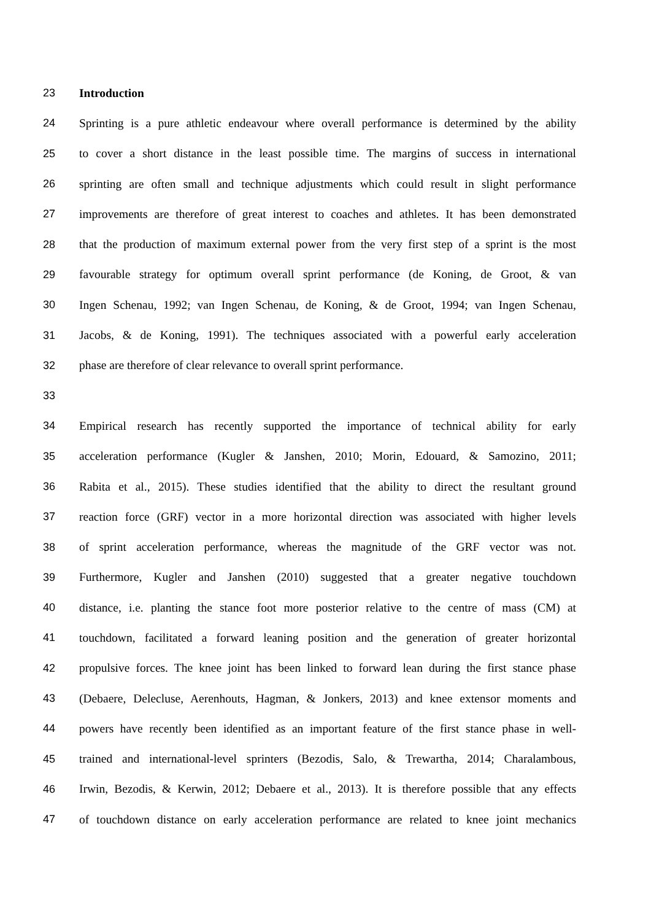23 Introduction
24 Sprinting is a pure athletic endeavour where overall performance is determined by the ability
25 to cover a short distance in the least possible time. The margins of success in international
26 sprinting are often small and technique adjustments which could result in slight performance
27 improvements are therefore of great interest to coaches and athletes. It has been demonstrated
28 that the production of maximum external power from the very first step of a sprint is the most
29 favourable strategy for optimum overall sprint performance (de Koning, de Groot, & van
30 Ingen Schenau, 1992; van Ingen Schenau, de Koning, & de Groot, 1994; van Ingen Schenau,
31 Jacobs, & de Koning, 1991). The techniques associated with a powerful early acceleration
32 phase are therefore of clear relevance to overall sprint performance.
33
34 Empirical research has recently supported the importance of technical ability for early
35 acceleration performance (Kugler & Janshen, 2010; Morin, Edouard, & Samozino, 2011;
36 Rabita et al., 2015). These studies identified that the ability to direct the resultant ground
37 reaction force (GRF) vector in a more horizontal direction was associated with higher levels
38 of sprint acceleration performance, whereas the magnitude of the GRF vector was not.
39 Furthermore, Kugler and Janshen (2010) suggested that a greater negative touchdown
40 distance, i.e. planting the stance foot more posterior relative to the centre of mass (CM) at
41 touchdown, facilitated a forward leaning position and the generation of greater horizontal
42 propulsive forces. The knee joint has been linked to forward lean during the first stance phase
43 (Debaere, Delecluse, Aerenhouts, Hagman, & Jonkers, 2013) and knee extensor moments and
44 powers have recently been identified as an important feature of the first stance phase in well-
45 trained and international-level sprinters (Bezodis, Salo, & Trewartha, 2014; Charalambous,
46 Irwin, Bezodis, & Kerwin, 2012; Debaere et al., 2013). It is therefore possible that any effects
47 of touchdown distance on early acceleration performance are related to knee joint mechanics